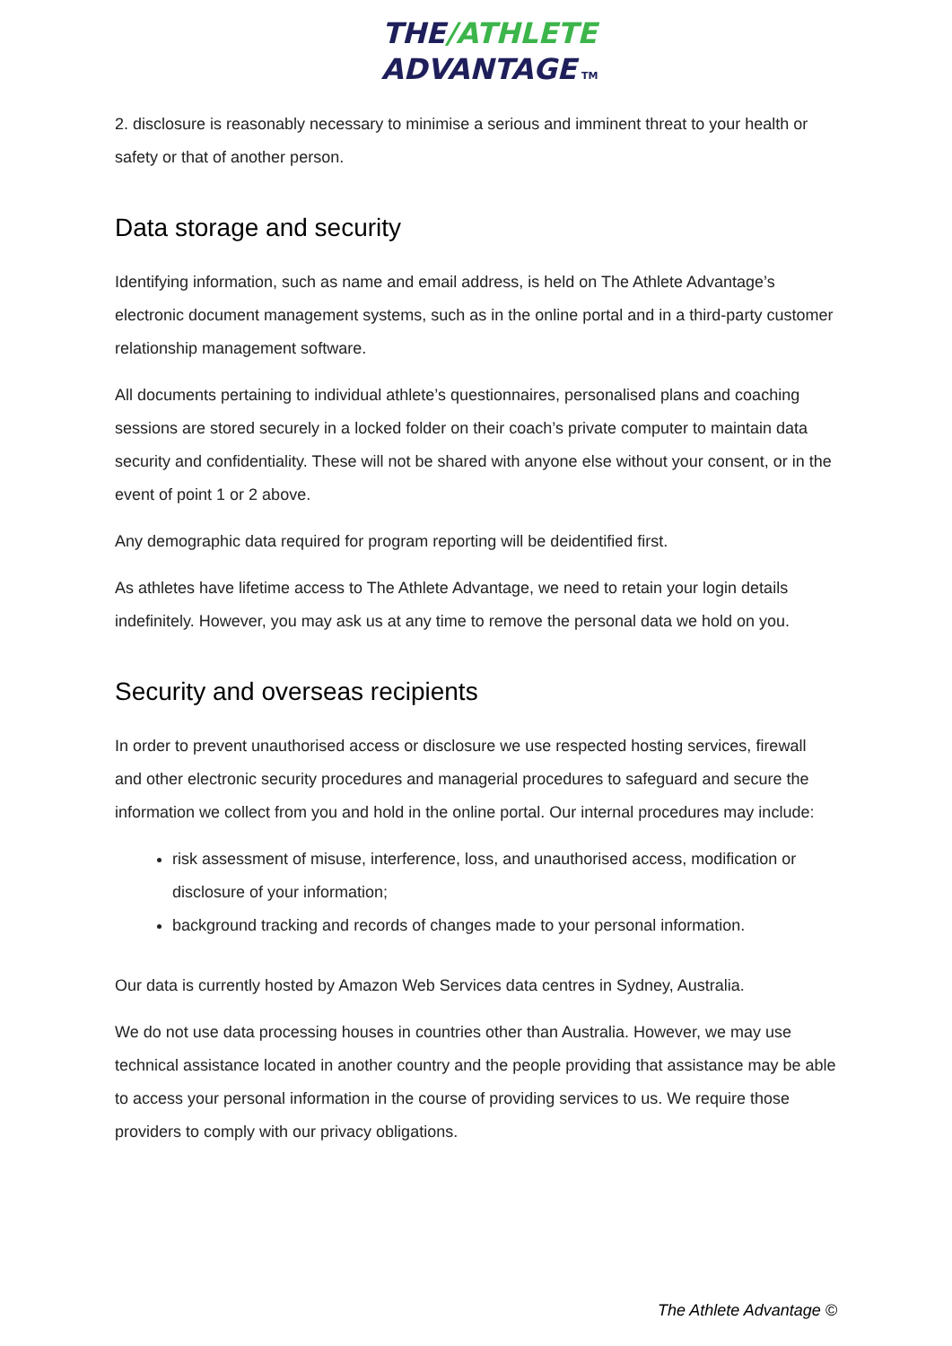THE/ATHLETE
ADVANTAGE TM
2. disclosure is reasonably necessary to minimise a serious and imminent threat to your health or safety or that of another person.
Data storage and security
Identifying information, such as name and email address, is held on The Athlete Advantage’s electronic document management systems, such as in the online portal and in a third-party customer relationship management software.
All documents pertaining to individual athlete’s questionnaires, personalised plans and coaching sessions are stored securely in a locked folder on their coach’s private computer to maintain data security and confidentiality. These will not be shared with anyone else without your consent, or in the event of point 1 or 2 above.
Any demographic data required for program reporting will be deidentified first.
As athletes have lifetime access to The Athlete Advantage, we need to retain your login details indefinitely. However, you may ask us at any time to remove the personal data we hold on you.
Security and overseas recipients
In order to prevent unauthorised access or disclosure we use respected hosting services, firewall and other electronic security procedures and managerial procedures to safeguard and secure the information we collect from you and hold in the online portal. Our internal procedures may include:
risk assessment of misuse, interference, loss, and unauthorised access, modification or disclosure of your information;
background tracking and records of changes made to your personal information.
Our data is currently hosted by Amazon Web Services data centres in Sydney, Australia.
We do not use data processing houses in countries other than Australia. However, we may use technical assistance located in another country and the people providing that assistance may be able to access your personal information in the course of providing services to us. We require those providers to comply with our privacy obligations.
The Athlete Advantage ©